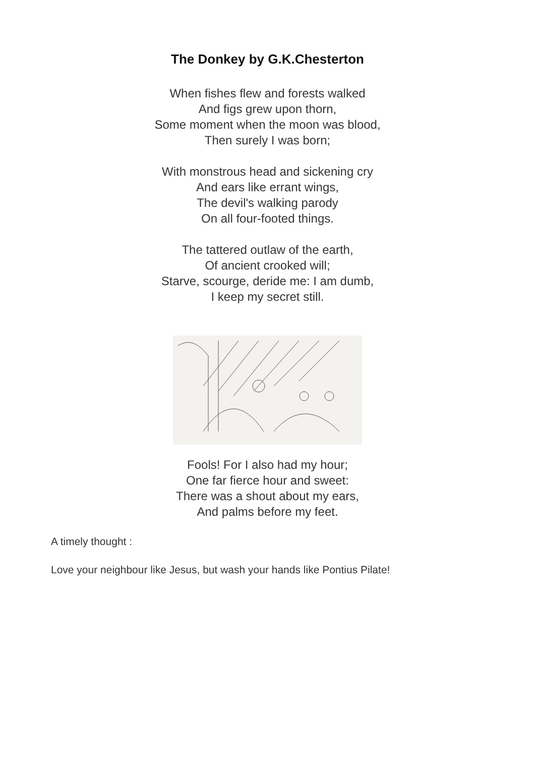The Donkey by G.K.Chesterton
When fishes flew and forests walked
And figs grew upon thorn,
Some moment when the moon was blood,
Then surely I was born;
With monstrous head and sickening cry
And ears like errant wings,
The devil's walking parody
On all four-footed things.
The tattered outlaw of the earth,
Of ancient crooked will;
Starve, scourge, deride me: I am dumb,
I keep my secret still.
Fools! For I also had my hour;
One far fierce hour and sweet:
There was a shout about my ears,
And palms before my feet.
A timely thought :
Love your neighbour like Jesus, but wash your hands like Pontius Pilate!